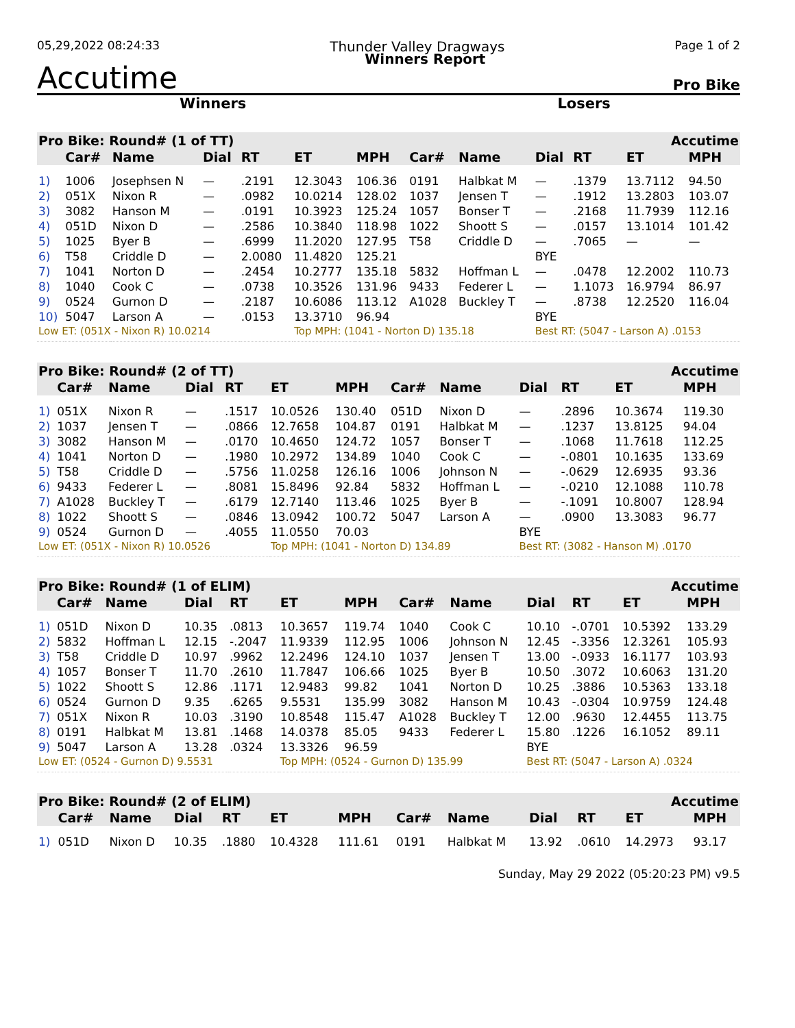05,29,2022 08:24:33 Thunder Valley Dragways Page 1 of 2
Accutime Winners Report Pro Bike
Winners Losers
| Pro Bike: Round# (1 of TT) | | | | | | Accutime | | | | | | |
| --- | --- | --- | --- | --- | --- | --- | --- | --- | --- | --- | --- | --- |
| | Car# | Name | Dial | RT | ET | MPH | Car# | Name | Dial | RT | ET | MPH |
| 1) | 1006 | Josephsen N | — | .2191 | 12.3043 | 106.36 | 0191 | Halbkat M | — | .1379 | 13.7112 | 94.50 |
| 2) | 051X | Nixon R | — | .0982 | 10.0214 | 128.02 | 1037 | Jensen T | — | .1912 | 13.2803 | 103.07 |
| 3) | 3082 | Hanson M | — | .0191 | 10.3923 | 125.24 | 1057 | Bonser T | — | .2168 | 11.7939 | 112.16 |
| 4) | 051D | Nixon D | — | .2586 | 10.3840 | 118.98 | 1022 | Shoott S | — | .0157 | 13.1014 | 101.42 |
| 5) | 1025 | Byer B | — | .6999 | 11.2020 | 127.95 | T58 | Criddle D | — | .7065 | — | — |
| 6) | T58 | Criddle D | — | 2.0080 | 11.4820 | 125.21 | | | BYE | | | |
| 7) | 1041 | Norton D | — | .2454 | 10.2777 | 135.18 | 5832 | Hoffman L | — | .0478 | 12.2002 | 110.73 |
| 8) | 1040 | Cook C | — | .0738 | 10.3526 | 131.96 | 9433 | Federer L | — | 1.1073 | 16.9794 | 86.97 |
| 9) | 0524 | Gurnon D | — | .2187 | 10.6086 | 113.12 | A1028 | Buckley T | — | .8738 | 12.2520 | 116.04 |
| 10) | 5047 | Larson A | — | .0153 | 13.3710 | 96.94 | | | BYE | | | |
| Low ET: (051X - Nixon R) 10.0214 | | | | | Top MPH: (1041 - Norton D) 135.18 | | | | Best RT: (5047 - Larson A) .0153 | | | |
| Pro Bike: Round# (2 of TT) | | | | | | Accutime | | | | | | |
| --- | --- | --- | --- | --- | --- | --- | --- | --- | --- | --- | --- | --- |
| | Car# | Name | Dial | RT | ET | MPH | Car# | Name | Dial | RT | ET | MPH |
| 1) | 051X | Nixon R | — | .1517 | 10.0526 | 130.40 | 051D | Nixon D | — | .2896 | 10.3674 | 119.30 |
| 2) | 1037 | Jensen T | — | .0866 | 12.7658 | 104.87 | 0191 | Halbkat M | — | .1237 | 13.8125 | 94.04 |
| 3) | 3082 | Hanson M | — | .0170 | 10.4650 | 124.72 | 1057 | Bonser T | — | .1068 | 11.7618 | 112.25 |
| 4) | 1041 | Norton D | — | .1980 | 10.2972 | 134.89 | 1040 | Cook C | — | -.0801 | 10.1635 | 133.69 |
| 5) | T58 | Criddle D | — | .5756 | 11.0258 | 126.16 | 1006 | Johnson N | — | -.0629 | 12.6935 | 93.36 |
| 6) | 9433 | Federer L | — | .8081 | 15.8496 | 92.84 | 5832 | Hoffman L | — | -.0210 | 12.1088 | 110.78 |
| 7) | A1028 | Buckley T | — | .6179 | 12.7140 | 113.46 | 1025 | Byer B | — | -.1091 | 10.8007 | 128.94 |
| 8) | 1022 | Shoott S | — | .0846 | 13.0942 | 100.72 | 5047 | Larson A | — | .0900 | 13.3083 | 96.77 |
| 9) | 0524 | Gurnon D | — | .4055 | 11.0550 | 70.03 | | | BYE | | | |
| Low ET: (051X - Nixon R) 10.0526 | | | | | Top MPH: (1041 - Norton D) 134.89 | | | | Best RT: (3082 - Hanson M) .0170 | | | |
| Pro Bike: Round# (1 of ELIM) | | | | | | Accutime | | | | | | |
| --- | --- | --- | --- | --- | --- | --- | --- | --- | --- | --- | --- | --- |
| | Car# | Name | Dial | RT | ET | MPH | Car# | Name | Dial | RT | ET | MPH |
| 1) | 051D | Nixon D | 10.35 | .0813 | 10.3657 | 119.74 | 1040 | Cook C | 10.10 | -.0701 | 10.5392 | 133.29 |
| 2) | 5832 | Hoffman L | 12.15 | -.2047 | 11.9339 | 112.95 | 1006 | Johnson N | 12.45 | -.3356 | 12.3261 | 105.93 |
| 3) | T58 | Criddle D | 10.97 | .9962 | 12.2496 | 124.10 | 1037 | Jensen T | 13.00 | -.0933 | 16.1177 | 103.93 |
| 4) | 1057 | Bonser T | 11.70 | .2610 | 11.7847 | 106.66 | 1025 | Byer B | 10.50 | .3072 | 10.6063 | 131.20 |
| 5) | 1022 | Shoott S | 12.86 | .1171 | 12.9483 | 99.82 | 1041 | Norton D | 10.25 | .3886 | 10.5363 | 133.18 |
| 6) | 0524 | Gurnon D | 9.35 | .6265 | 9.5531 | 135.99 | 3082 | Hanson M | 10.43 | -.0304 | 10.9759 | 124.48 |
| 7) | 051X | Nixon R | 10.03 | .3190 | 10.8548 | 115.47 | A1028 | Buckley T | 12.00 | .9630 | 12.4455 | 113.75 |
| 8) | 0191 | Halbkat M | 13.81 | .1468 | 14.0378 | 85.05 | 9433 | Federer L | 15.80 | .1226 | 16.1052 | 89.11 |
| 9) | 5047 | Larson A | 13.28 | .0324 | 13.3326 | 96.59 | | | BYE | | | |
| Low ET: (0524 - Gurnon D) 9.5531 | | | | | Top MPH: (0524 - Gurnon D) 135.99 | | | | Best RT: (5047 - Larson A) .0324 | | | |
| Pro Bike: Round# (2 of ELIM) | | | | | | Accutime | | | | | | |
| --- | --- | --- | --- | --- | --- | --- | --- | --- | --- | --- | --- | --- |
| | Car# | Name | Dial | RT | ET | MPH | Car# | Name | Dial | RT | ET | MPH |
| 1) | 051D | Nixon D | 10.35 | .1880 | 10.4328 | 111.61 | 0191 | Halbkat M | 13.92 | .0610 | 14.2973 | 93.17 |
Sunday, May 29 2022 (05:20:23 PM) v9.5